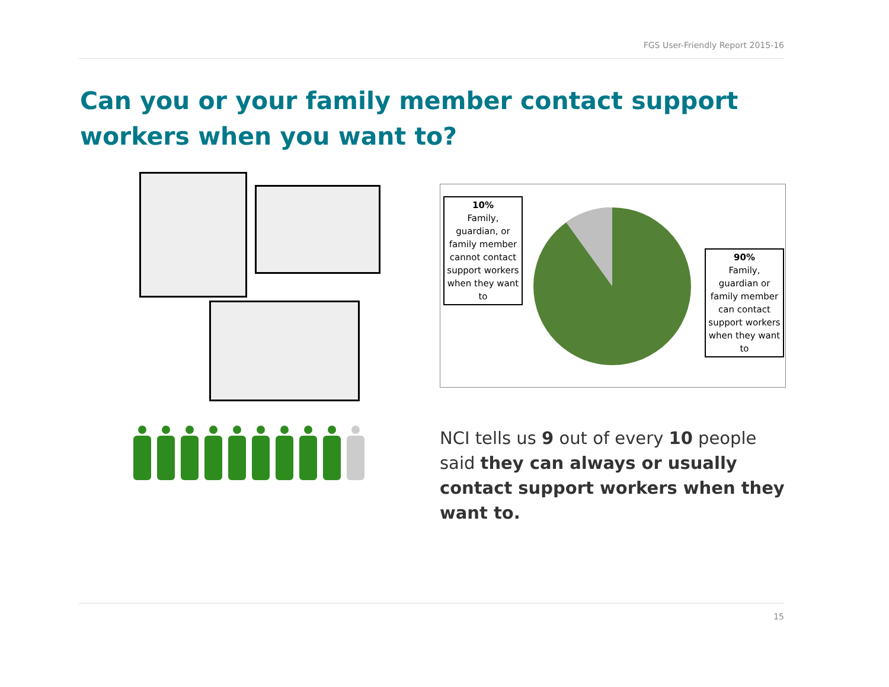FGS User-Friendly Report 2015-16
Can you or your family member contact support workers when you want to?
10%
Family, guardian, or family member cannot contact support workers when they want to
90%
Family, guardian or family member can contact support workers when they want to
NCI tells us 9 out of every 10 people said they can always or usually contact support workers when they want to.
15